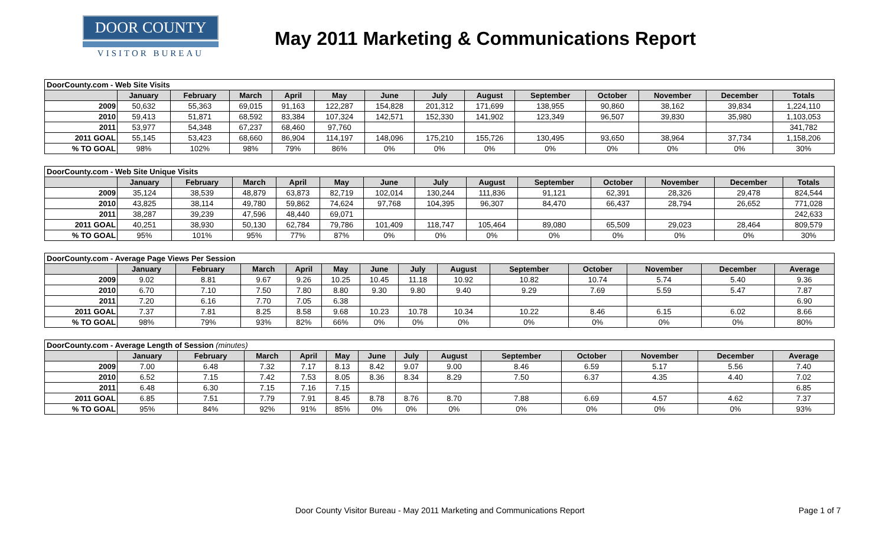DOOR COUNTY
VISITOR BUREAU
May 2011 Marketing & Communications Report
| DoorCounty.com - Web Site Visits | | | | | | | | | | | | | |
| | January | February | March | April | May | June | July | August | September | October | November | December | Totals |
| 2009 | 50,632 | 55,363 | 69,015 | 91,163 | 122,287 | 154,828 | 201,312 | 171,699 | 138,955 | 90,860 | 38,162 | 39,834 | 1,224,110 |
| 2010 | 59,413 | 51,871 | 68,592 | 83,384 | 107,324 | 142,571 | 152,330 | 141,902 | 123,349 | 96,507 | 39,830 | 35,980 | 1,103,053 |
| 2011 | 53,977 | 54,348 | 67,237 | 68,460 | 97,760 | | | | | | | | 341,782 |
| 2011 GOAL | 55,145 | 53,423 | 68,660 | 86,904 | 114,197 | 148,096 | 175,210 | 155,726 | 130,495 | 93,650 | 38,964 | 37,734 | 1,158,206 |
| % TO GOAL | 98% | 102% | 98% | 79% | 86% | 0% | 0% | 0% | 0% | 0% | 0% | 0% | 30% |
| DoorCounty.com - Web Site Unique Visits | | | | | | | | | | | | | |
| | January | February | March | April | May | June | July | August | September | October | November | December | Totals |
| 2009 | 35,124 | 38,539 | 48,879 | 63,873 | 82,719 | 102,014 | 130,244 | 111,836 | 91,121 | 62,391 | 28,326 | 29,478 | 824,544 |
| 2010 | 43,825 | 38,114 | 49,780 | 59,862 | 74,624 | 97,768 | 104,395 | 96,307 | 84,470 | 66,437 | 28,794 | 26,652 | 771,028 |
| 2011 | 38,287 | 39,239 | 47,596 | 48,440 | 69,071 | | | | | | | | 242,633 |
| 2011 GOAL | 40,251 | 38,930 | 50,130 | 62,784 | 79,786 | 101,409 | 118,747 | 105,464 | 89,080 | 65,509 | 29,023 | 28,464 | 809,579 |
| % TO GOAL | 95% | 101% | 95% | 77% | 87% | 0% | 0% | 0% | 0% | 0% | 0% | 0% | 30% |
| DoorCounty.com - Average Page Views Per Session | | | | | | | | | | | | | |
| | January | February | March | April | May | June | July | August | September | October | November | December | Average |
| 2009 | 9.02 | 8.81 | 9.67 | 9.26 | 10.25 | 10.45 | 11.18 | 10.92 | 10.82 | 10.74 | 5.74 | 5.40 | 9.36 |
| 2010 | 6.70 | 7.10 | 7.50 | 7.80 | 8.80 | 9.30 | 9.80 | 9.40 | 9.29 | 7.69 | 5.59 | 5.47 | 7.87 |
| 2011 | 7.20 | 6.16 | 7.70 | 7.05 | 6.38 | | | | | | | | 6.90 |
| 2011 GOAL | 7.37 | 7.81 | 8.25 | 8.58 | 9.68 | 10.23 | 10.78 | 10.34 | 10.22 | 8.46 | 6.15 | 6.02 | 8.66 |
| % TO GOAL | 98% | 79% | 93% | 82% | 66% | 0% | 0% | 0% | 0% | 0% | 0% | 0% | 80% |
| DoorCounty.com - Average Length of Session (minutes) | | | | | | | | | | | | | |
| | January | February | March | April | May | June | July | August | September | October | November | December | Average |
| 2009 | 7.00 | 6.48 | 7.32 | 7.17 | 8.13 | 8.42 | 9.07 | 9.00 | 8.46 | 6.59 | 5.17 | 5.56 | 7.40 |
| 2010 | 6.52 | 7.15 | 7.42 | 7.53 | 8.05 | 8.36 | 8.34 | 8.29 | 7.50 | 6.37 | 4.35 | 4.40 | 7.02 |
| 2011 | 6.48 | 6.30 | 7.15 | 7.16 | 7.15 | | | | | | | | 6.85 |
| 2011 GOAL | 6.85 | 7.51 | 7.79 | 7.91 | 8.45 | 8.78 | 8.76 | 8.70 | 7.88 | 6.69 | 4.57 | 4.62 | 7.37 |
| % TO GOAL | 95% | 84% | 92% | 91% | 85% | 0% | 0% | 0% | 0% | 0% | 0% | 0% | 93% |
Door County Visitor Bureau - May 2011 Marketing and Communications Report Page 1 of 7